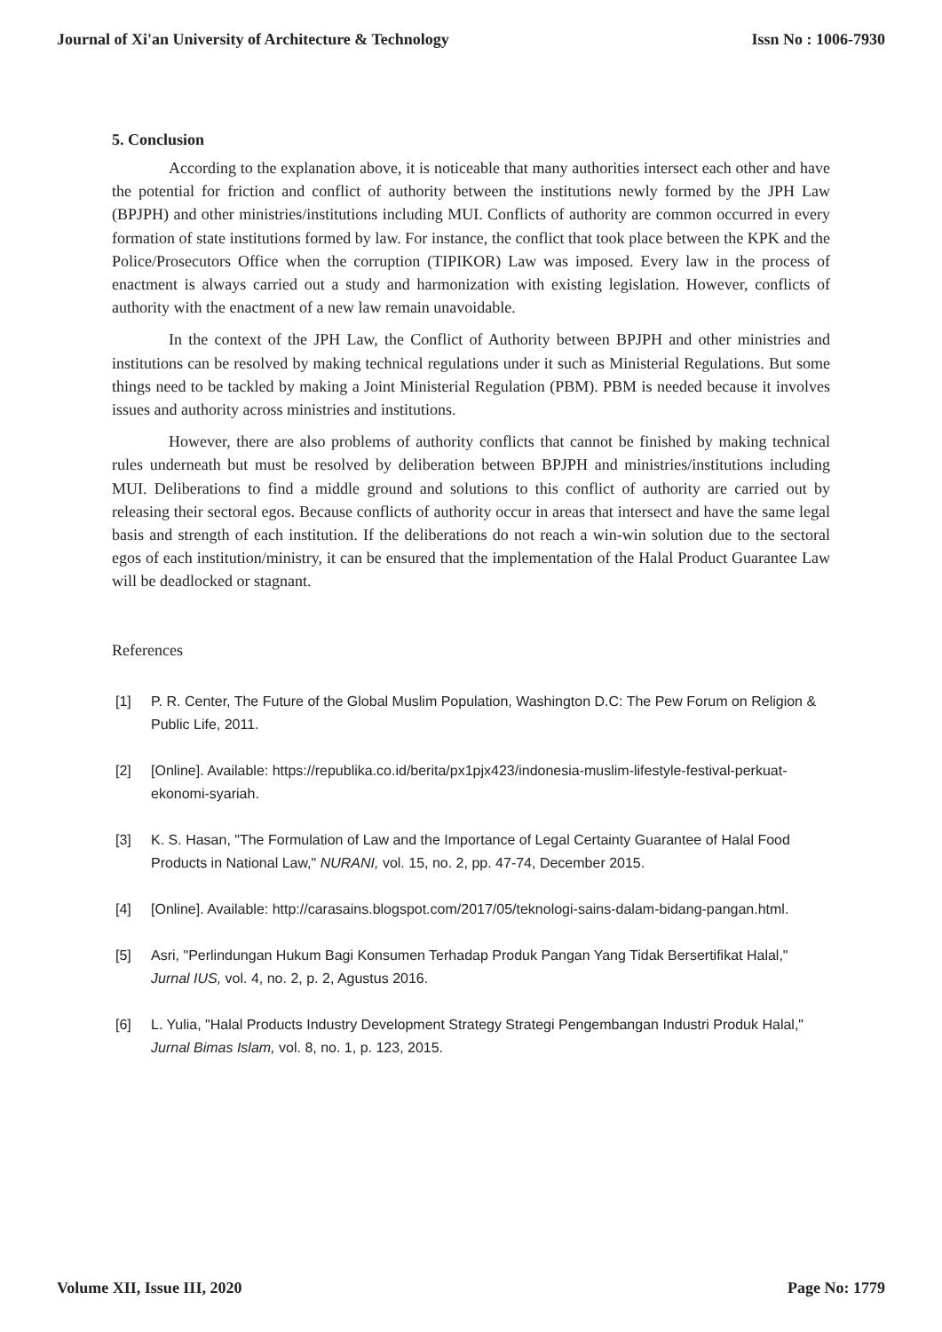Journal of Xi'an University of Architecture & Technology Issn No : 1006-7930
5. Conclusion
According to the explanation above, it is noticeable that many authorities intersect each other and have the potential for friction and conflict of authority between the institutions newly formed by the JPH Law (BPJPH) and other ministries/institutions including MUI. Conflicts of authority are common occurred in every formation of state institutions formed by law. For instance, the conflict that took place between the KPK and the Police/Prosecutors Office when the corruption (TIPIKOR) Law was imposed. Every law in the process of enactment is always carried out a study and harmonization with existing legislation. However, conflicts of authority with the enactment of a new law remain unavoidable.
In the context of the JPH Law, the Conflict of Authority between BPJPH and other ministries and institutions can be resolved by making technical regulations under it such as Ministerial Regulations. But some things need to be tackled by making a Joint Ministerial Regulation (PBM). PBM is needed because it involves issues and authority across ministries and institutions.
However, there are also problems of authority conflicts that cannot be finished by making technical rules underneath but must be resolved by deliberation between BPJPH and ministries/institutions including MUI. Deliberations to find a middle ground and solutions to this conflict of authority are carried out by releasing their sectoral egos. Because conflicts of authority occur in areas that intersect and have the same legal basis and strength of each institution. If the deliberations do not reach a win-win solution due to the sectoral egos of each institution/ministry, it can be ensured that the implementation of the Halal Product Guarantee Law will be deadlocked or stagnant.
References
[1] P. R. Center, The Future of the Global Muslim Population, Washington D.C: The Pew Forum on Religion & Public Life, 2011.
[2] [Online]. Available: https://republika.co.id/berita/px1pjx423/indonesia-muslim-lifestyle-festival-perkuat-ekonomi-syariah.
[3] K. S. Hasan, "The Formulation of Law and the Importance of Legal Certainty Guarantee of Halal Food Products in National Law," NURANI, vol. 15, no. 2, pp. 47-74, December 2015.
[4] [Online]. Available: http://carasains.blogspot.com/2017/05/teknologi-sains-dalam-bidang-pangan.html.
[5] Asri, "Perlindungan Hukum Bagi Konsumen Terhadap Produk Pangan Yang Tidak Bersertifikat Halal," Jurnal IUS, vol. 4, no. 2, p. 2, Agustus 2016.
[6] L. Yulia, "Halal Products Industry Development Strategy Strategi Pengembangan Industri Produk Halal," Jurnal Bimas Islam, vol. 8, no. 1, p. 123, 2015.
Volume XII, Issue III, 2020 Page No: 1779